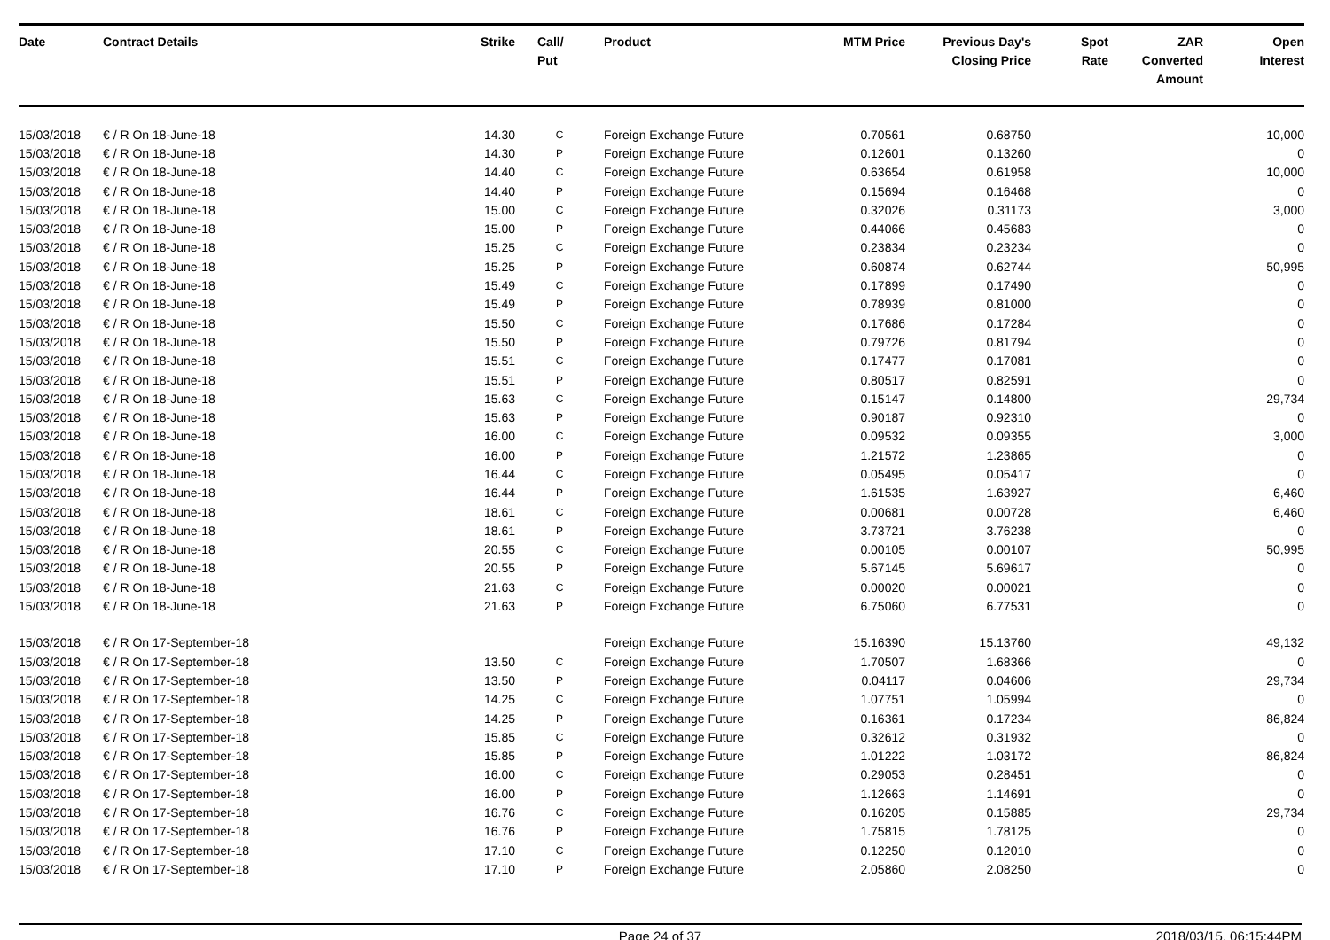| Date | Contract Details | Strike | Call/ Put | Product | MTM Price | Previous Day's Closing Price | Spot Rate | ZAR Converted Amount | Open Interest |
| --- | --- | --- | --- | --- | --- | --- | --- | --- | --- |
| 15/03/2018 | € / R On 18-June-18 | 14.30 | C | Foreign Exchange Future | 0.70561 | 0.68750 | | | 10,000 |
| 15/03/2018 | € / R On 18-June-18 | 14.30 | P | Foreign Exchange Future | 0.12601 | 0.13260 | | | 0 |
| 15/03/2018 | € / R On 18-June-18 | 14.40 | C | Foreign Exchange Future | 0.63654 | 0.61958 | | | 10,000 |
| 15/03/2018 | € / R On 18-June-18 | 14.40 | P | Foreign Exchange Future | 0.15694 | 0.16468 | | | 0 |
| 15/03/2018 | € / R On 18-June-18 | 15.00 | C | Foreign Exchange Future | 0.32026 | 0.31173 | | | 3,000 |
| 15/03/2018 | € / R On 18-June-18 | 15.00 | P | Foreign Exchange Future | 0.44066 | 0.45683 | | | 0 |
| 15/03/2018 | € / R On 18-June-18 | 15.25 | C | Foreign Exchange Future | 0.23834 | 0.23234 | | | 0 |
| 15/03/2018 | € / R On 18-June-18 | 15.25 | P | Foreign Exchange Future | 0.60874 | 0.62744 | | | 50,995 |
| 15/03/2018 | € / R On 18-June-18 | 15.49 | C | Foreign Exchange Future | 0.17899 | 0.17490 | | | 0 |
| 15/03/2018 | € / R On 18-June-18 | 15.49 | P | Foreign Exchange Future | 0.78939 | 0.81000 | | | 0 |
| 15/03/2018 | € / R On 18-June-18 | 15.50 | C | Foreign Exchange Future | 0.17686 | 0.17284 | | | 0 |
| 15/03/2018 | € / R On 18-June-18 | 15.50 | P | Foreign Exchange Future | 0.79726 | 0.81794 | | | 0 |
| 15/03/2018 | € / R On 18-June-18 | 15.51 | C | Foreign Exchange Future | 0.17477 | 0.17081 | | | 0 |
| 15/03/2018 | € / R On 18-June-18 | 15.51 | P | Foreign Exchange Future | 0.80517 | 0.82591 | | | 0 |
| 15/03/2018 | € / R On 18-June-18 | 15.63 | C | Foreign Exchange Future | 0.15147 | 0.14800 | | | 29,734 |
| 15/03/2018 | € / R On 18-June-18 | 15.63 | P | Foreign Exchange Future | 0.90187 | 0.92310 | | | 0 |
| 15/03/2018 | € / R On 18-June-18 | 16.00 | C | Foreign Exchange Future | 0.09532 | 0.09355 | | | 3,000 |
| 15/03/2018 | € / R On 18-June-18 | 16.00 | P | Foreign Exchange Future | 1.21572 | 1.23865 | | | 0 |
| 15/03/2018 | € / R On 18-June-18 | 16.44 | C | Foreign Exchange Future | 0.05495 | 0.05417 | | | 0 |
| 15/03/2018 | € / R On 18-June-18 | 16.44 | P | Foreign Exchange Future | 1.61535 | 1.63927 | | | 6,460 |
| 15/03/2018 | € / R On 18-June-18 | 18.61 | C | Foreign Exchange Future | 0.00681 | 0.00728 | | | 6,460 |
| 15/03/2018 | € / R On 18-June-18 | 18.61 | P | Foreign Exchange Future | 3.73721 | 3.76238 | | | 0 |
| 15/03/2018 | € / R On 18-June-18 | 20.55 | C | Foreign Exchange Future | 0.00105 | 0.00107 | | | 50,995 |
| 15/03/2018 | € / R On 18-June-18 | 20.55 | P | Foreign Exchange Future | 5.67145 | 5.69617 | | | 0 |
| 15/03/2018 | € / R On 18-June-18 | 21.63 | C | Foreign Exchange Future | 0.00020 | 0.00021 | | | 0 |
| 15/03/2018 | € / R On 18-June-18 | 21.63 | P | Foreign Exchange Future | 6.75060 | 6.77531 | | | 0 |
| 15/03/2018 | € / R On 17-September-18 | | | Foreign Exchange Future | 15.16390 | 15.13760 | | | 49,132 |
| 15/03/2018 | € / R On 17-September-18 | 13.50 | C | Foreign Exchange Future | 1.70507 | 1.68366 | | | 0 |
| 15/03/2018 | € / R On 17-September-18 | 13.50 | P | Foreign Exchange Future | 0.04117 | 0.04606 | | | 29,734 |
| 15/03/2018 | € / R On 17-September-18 | 14.25 | C | Foreign Exchange Future | 1.07751 | 1.05994 | | | 0 |
| 15/03/2018 | € / R On 17-September-18 | 14.25 | P | Foreign Exchange Future | 0.16361 | 0.17234 | | | 86,824 |
| 15/03/2018 | € / R On 17-September-18 | 15.85 | C | Foreign Exchange Future | 0.32612 | 0.31932 | | | 0 |
| 15/03/2018 | € / R On 17-September-18 | 15.85 | P | Foreign Exchange Future | 1.01222 | 1.03172 | | | 86,824 |
| 15/03/2018 | € / R On 17-September-18 | 16.00 | C | Foreign Exchange Future | 0.29053 | 0.28451 | | | 0 |
| 15/03/2018 | € / R On 17-September-18 | 16.00 | P | Foreign Exchange Future | 1.12663 | 1.14691 | | | 0 |
| 15/03/2018 | € / R On 17-September-18 | 16.76 | C | Foreign Exchange Future | 0.16205 | 0.15885 | | | 29,734 |
| 15/03/2018 | € / R On 17-September-18 | 16.76 | P | Foreign Exchange Future | 1.75815 | 1.78125 | | | 0 |
| 15/03/2018 | € / R On 17-September-18 | 17.10 | C | Foreign Exchange Future | 0.12250 | 0.12010 | | | 0 |
| 15/03/2018 | € / R On 17-September-18 | 17.10 | P | Foreign Exchange Future | 2.05860 | 2.08250 | | | 0 |
Page 24 of 37 2018/03/15, 06:15:44PM